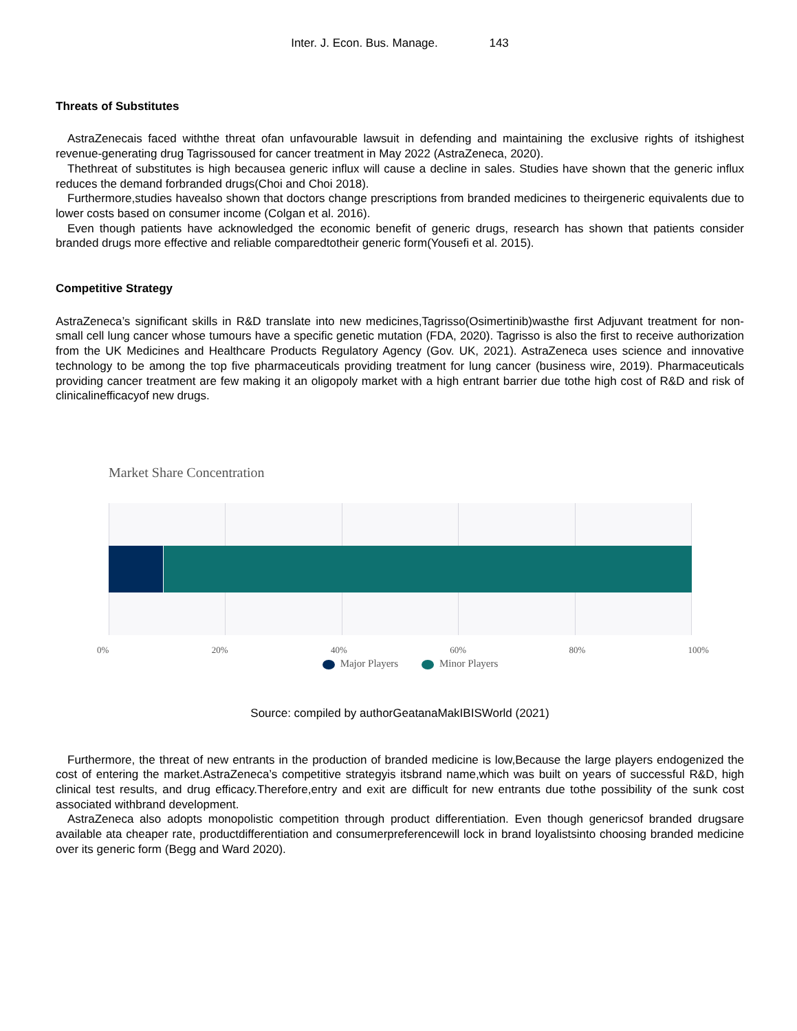Inter. J. Econ. Bus. Manage. 143
Threats of Substitutes
AstraZenecais faced withthe threat ofan unfavourable lawsuit in defending and maintaining the exclusive rights of itshighest revenue-generating drug Tagrissoused for cancer treatment in May 2022 (AstraZeneca, 2020).
Thethreat of substitutes is high becausea generic influx will cause a decline in sales. Studies have shown that the generic influx reduces the demand forbranded drugs(Choi and Choi 2018).
Furthermore,studies havealso shown that doctors change prescriptions from branded medicines to theirgeneric equivalents due to lower costs based on consumer income (Colgan et al. 2016).
Even though patients have acknowledged the economic benefit of generic drugs, research has shown that patients consider branded drugs more effective and reliable comparedtotheir generic form(Yousefi et al. 2015).
Competitive Strategy
AstraZeneca’s significant skills in R&D translate into new medicines,Tagrisso(Osimertinib)wasthe first Adjuvant treatment for non-small cell lung cancer whose tumours have a specific genetic mutation (FDA, 2020). Tagrisso is also the first to receive authorization from the UK Medicines and Healthcare Products Regulatory Agency (Gov. UK, 2021). AstraZeneca uses science and innovative technology to be among the top five pharmaceuticals providing treatment for lung cancer (business wire, 2019). Pharmaceuticals providing cancer treatment are few making it an oligopoly market with a high entrant barrier due tothe high cost of R&D and risk of clinicalinefficacyof new drugs.
Market Share Concentration
0% 20% 40% 60% 80% 100%
Major Players Minor Players
Source: compiled by authorGeatanaMakIBISWorld (2021)
Furthermore, the threat of new entrants in the production of branded medicine is low,Because the large players endogenized the cost of entering the market.AstraZeneca’s competitive strategyis itsbrand name,which was built on years of successful R&D, high clinical test results, and drug efficacy.Therefore,entry and exit are difficult for new entrants due tothe possibility of the sunk cost associated withbrand development.
AstraZeneca also adopts monopolistic competition through product differentiation. Even though genericsof branded drugsare available ata cheaper rate, productdifferentiation and consumerpreferencewill lock in brand loyalistsinto choosing branded medicine over its generic form (Begg and Ward 2020).